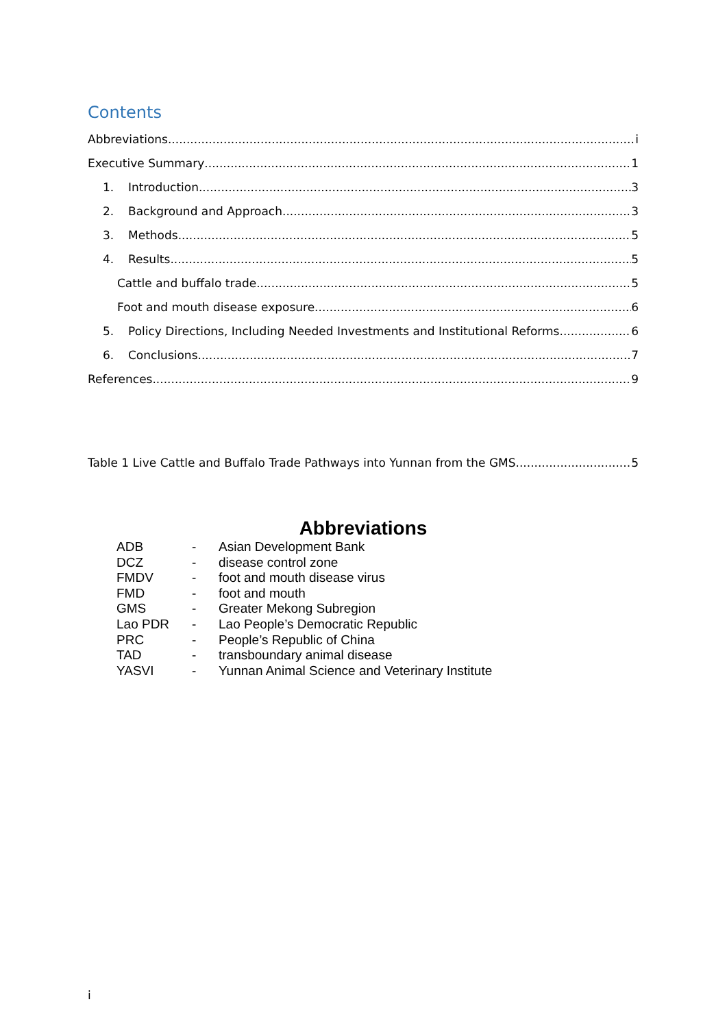Contents
Abbreviations i
Executive Summary 1
1. Introduction 3
2. Background and Approach 3
3. Methods 5
4. Results 5
Cattle and buffalo trade 5
Foot and mouth disease exposure 6
5. Policy Directions, Including Needed Investments and Institutional Reforms 6
6. Conclusions 7
References 9
Table 1 Live Cattle and Buffalo Trade Pathways into Yunnan from the GMS 5
Abbreviations
| ADB | - | Asian Development Bank |
| DCZ | - | disease control zone |
| FMDV | - | foot and mouth disease virus |
| FMD | - | foot and mouth |
| GMS | - | Greater Mekong Subregion |
| Lao PDR | - | Lao People’s Democratic Republic |
| PRC | - | People’s Republic of China |
| TAD | - | transboundary animal disease |
| YASVI | - | Yunnan Animal Science and Veterinary Institute |
i